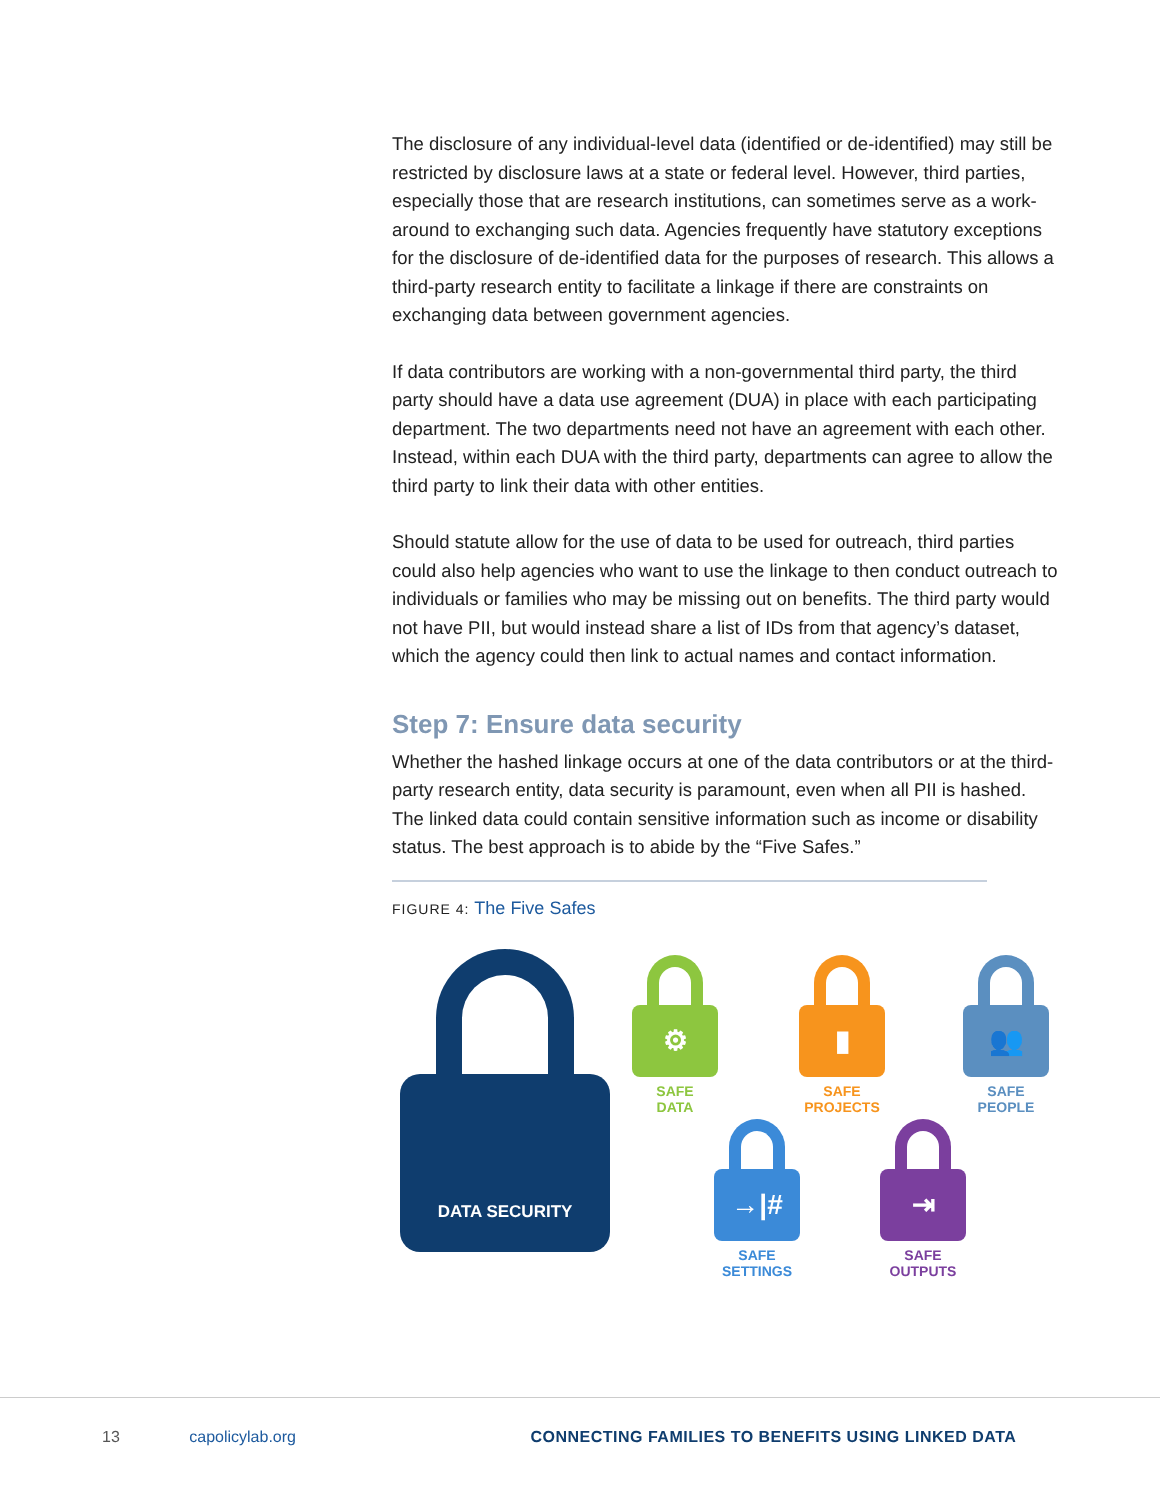The disclosure of any individual-level data (identified or de-identified) may still be restricted by disclosure laws at a state or federal level. However, third parties, especially those that are research institutions, can sometimes serve as a work-around to exchanging such data. Agencies frequently have statutory exceptions for the disclosure of de-identified data for the purposes of research. This allows a third-party research entity to facilitate a linkage if there are constraints on exchanging data between government agencies.
If data contributors are working with a non-governmental third party, the third party should have a data use agreement (DUA) in place with each participating department. The two departments need not have an agreement with each other. Instead, within each DUA with the third party, departments can agree to allow the third party to link their data with other entities.
Should statute allow for the use of data to be used for outreach, third parties could also help agencies who want to use the linkage to then conduct outreach to individuals or families who may be missing out on benefits. The third party would not have PII, but would instead share a list of IDs from that agency’s dataset, which the agency could then link to actual names and contact information.
Step 7: Ensure data security
Whether the hashed linkage occurs at one of the data contributors or at the third-party research entity, data security is paramount, even when all PII is hashed. The linked data could contain sensitive information such as income or disability status. The best approach is to abide by the “Five Safes.”
FIGURE 4: The Five Safes
DATA SECURITY
⚙
SAFE
DATA
▮
SAFE
PROJECTS
👥
SAFE
PEOPLE
→|#
SAFE
SETTINGS
⇥
SAFE
OUTPUTS
13 capolicylab.org CONNECTING FAMILIES TO BENEFITS USING LINKED DATA